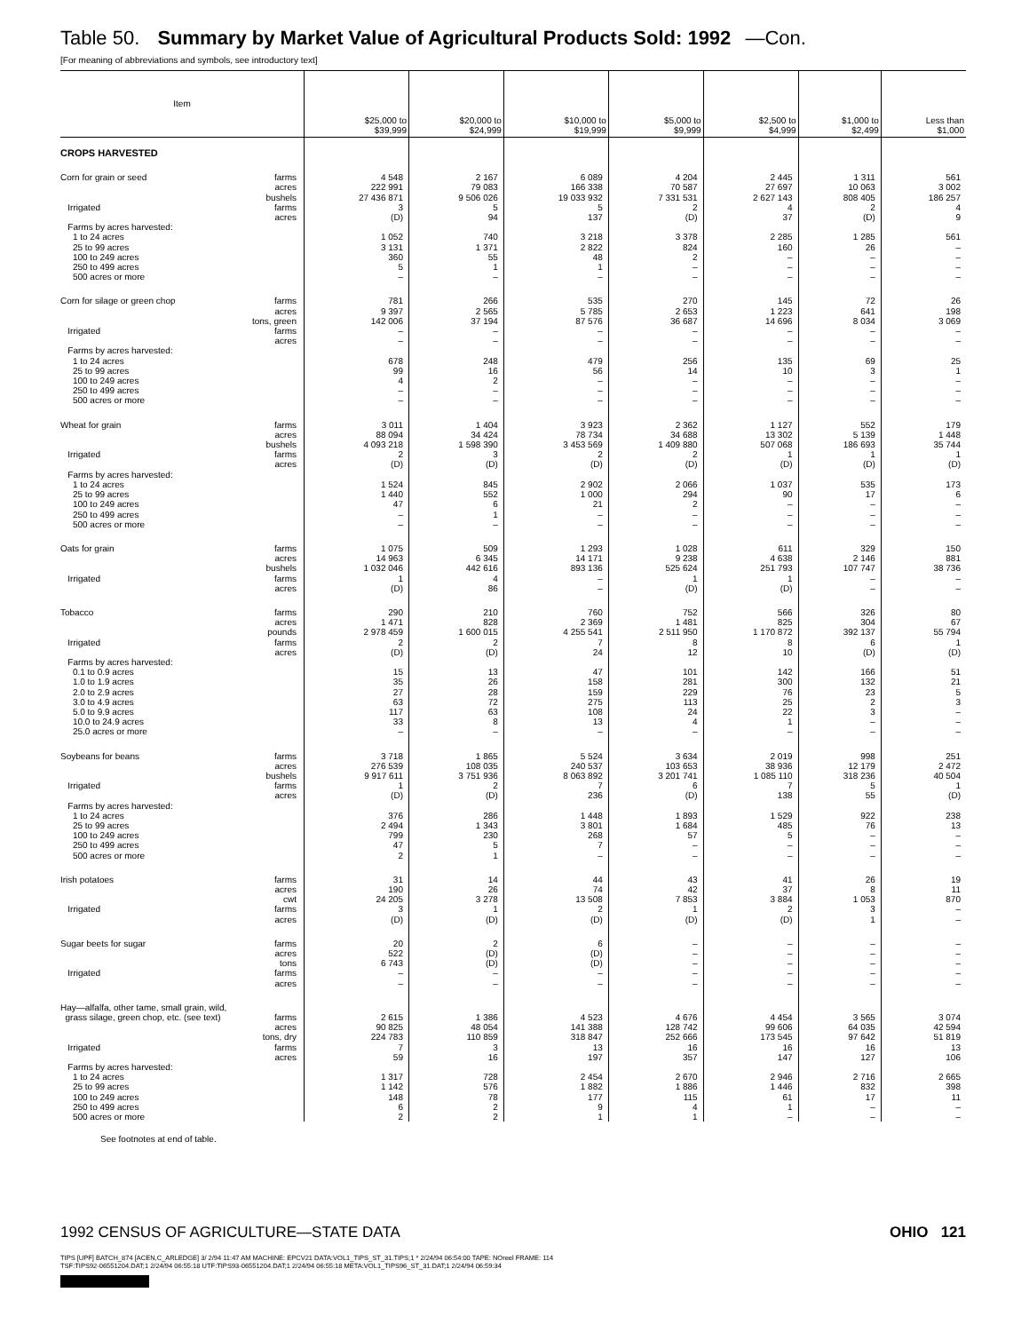Table 50. Summary by Market Value of Agricultural Products Sold: 1992 —Con.
[For meaning of abbreviations and symbols, see introductory text]
| Item | $25,000 to $39,999 | $20,000 to $24,999 | $10,000 to $19,999 | $5,000 to $9,999 | $2,500 to $4,999 | $1,000 to $2,499 | Less than $1,000 |
| --- | --- | --- | --- | --- | --- | --- | --- |
| CROPS HARVESTED | | | | | | | |
| Corn for grain or seed farms | 4 548 | 2 167 | 6 089 | 4 204 | 2 445 | 1 311 | 561 |
| acres | 222 991 | 79 083 | 166 338 | 70 587 | 27 697 | 10 063 | 3 002 |
| bushels | 27 436 871 | 9 506 026 | 19 033 932 | 7 331 531 | 2 627 143 | 808 405 | 186 257 |
| Irrigated farms | 3 | 5 | 5 | 2 | 4 | 2 | 4 |
| acres | (D) | 94 | 137 | (D) | 37 | (D) | 9 |
| Farms by acres harvested: | | | | | | | |
| 1 to 24 acres | 1 052 | 740 | 3 218 | 3 378 | 2 285 | 1 285 | 561 |
| 25 to 99 acres | 3 131 | 1 371 | 2 822 | 824 | 160 | 26 | – |
| 100 to 249 acres | 360 | 55 | 48 | 2 | – | – | – |
| 250 to 499 acres | 5 | 1 | 1 | – | – | – | – |
| 500 acres or more | – | – | – | – | – | – | – |
| Corn for silage or green chop farms | 781 | 266 | 535 | 270 | 145 | 72 | 26 |
| acres | 9 397 | 2 565 | 5 785 | 2 653 | 1 223 | 641 | 198 |
| tons, green | 142 006 | 37 194 | 87 576 | 36 687 | 14 696 | 8 034 | 3 069 |
| Irrigated farms | – | – | – | – | – | – | – |
| acres | – | – | – | – | – | – | – |
| Farms by acres harvested: | | | | | | | |
| 1 to 24 acres | 678 | 248 | 479 | 256 | 135 | 69 | 25 |
| 25 to 99 acres | 99 | 16 | 56 | 14 | 10 | 3 | 1 |
| 100 to 249 acres | 4 | 2 | – | – | – | – | – |
| 250 to 499 acres | – | – | – | – | – | – | – |
| 500 acres or more | – | – | – | – | – | – | – |
| Wheat for grain farms | 3 011 | 1 404 | 3 923 | 2 362 | 1 127 | 552 | 179 |
| acres | 88 094 | 34 424 | 78 734 | 34 688 | 13 302 | 5 139 | 1 448 |
| bushels | 4 093 218 | 1 598 390 | 3 453 569 | 1 409 880 | 507 068 | 186 693 | 35 744 |
| Irrigated farms | 2 | 3 | 2 | 2 | 1 | 1 | 1 |
| acres | (D) | (D) | (D) | (D) | (D) | (D) | (D) |
| Farms by acres harvested: | | | | | | | |
| 1 to 24 acres | 1 524 | 845 | 2 902 | 2 066 | 1 037 | 535 | 173 |
| 25 to 99 acres | 1 440 | 552 | 1 000 | 294 | 90 | 17 | 6 |
| 100 to 249 acres | 47 | 6 | 21 | 2 | – | – | – |
| 250 to 499 acres | – | 1 | – | – | – | – | – |
| 500 acres or more | – | – | – | – | – | – | – |
| Oats for grain farms | 1 075 | 509 | 1 293 | 1 028 | 611 | 329 | 150 |
| acres | 14 963 | 6 345 | 14 171 | 9 238 | 4 638 | 2 146 | 881 |
| bushels | 1 032 046 | 442 616 | 893 136 | 525 624 | 251 793 | 107 747 | 38 736 |
| Irrigated farms | 1 | 4 | – | 1 | 1 | – | – |
| acres | (D) | 86 | – | (D) | (D) | – | – |
| Tobacco farms | 290 | 210 | 760 | 752 | 566 | 326 | 80 |
| acres | 1 471 | 828 | 2 369 | 1 481 | 825 | 304 | 67 |
| pounds | 2 978 459 | 1 600 015 | 4 255 541 | 2 511 950 | 1 170 872 | 392 137 | 55 794 |
| Irrigated farms | 2 | 2 | 7 | 8 | 8 | 6 | 1 |
| acres | (D) | (D) | 24 | 12 | 10 | (D) | (D) |
| Farms by acres harvested: | | | | | | | |
| 0.1 to 0.9 acres | 15 | 13 | 47 | 101 | 142 | 166 | 51 |
| 1.0 to 1.9 acres | 35 | 26 | 158 | 281 | 300 | 132 | 21 |
| 2.0 to 2.9 acres | 27 | 28 | 159 | 229 | 76 | 23 | 5 |
| 3.0 to 4.9 acres | 63 | 72 | 275 | 113 | 25 | 2 | 3 |
| 5.0 to 9.9 acres | 117 | 63 | 108 | 24 | 22 | 3 | – |
| 10.0 to 24.9 acres | 33 | 8 | 13 | 4 | 1 | – | – |
| 25.0 acres or more | – | – | – | – | – | – | – |
| Soybeans for beans farms | 3 718 | 1 865 | 5 524 | 3 634 | 2 019 | 998 | 251 |
| acres | 276 539 | 108 035 | 240 537 | 103 653 | 38 936 | 12 179 | 2 472 |
| bushels | 9 917 611 | 3 751 936 | 8 063 892 | 3 201 741 | 1 085 110 | 318 236 | 40 504 |
| Irrigated farms | 1 | 2 | 7 | 6 | 7 | 5 | 1 |
| acres | (D) | (D) | 236 | (D) | 138 | 55 | (D) |
| Farms by acres harvested: | | | | | | | |
| 1 to 24 acres | 376 | 286 | 1 448 | 1 893 | 1 529 | 922 | 238 |
| 25 to 99 acres | 2 494 | 1 343 | 3 801 | 1 684 | 485 | 76 | 13 |
| 100 to 249 acres | 799 | 230 | 268 | 57 | 5 | – | – |
| 250 to 499 acres | 47 | 5 | 7 | – | – | – | – |
| 500 acres or more | 2 | 1 | – | – | – | – | – |
| Irish potatoes farms | 31 | 14 | 44 | 43 | 41 | 26 | 19 |
| acres | 190 | 26 | 74 | 42 | 37 | 8 | 11 |
| cwt | 24 205 | 3 278 | 13 508 | 7 853 | 3 884 | 1 053 | 870 |
| Irrigated farms | 3 | 1 | 2 | 1 | 2 | 3 | – |
| acres | (D) | (D) | (D) | (D) | (D) | 1 | – |
| Sugar beets for sugar farms | 20 | 2 | 6 | – | – | – | – |
| acres | 522 | (D) | (D) | – | – | – | – |
| tons | 6 743 | (D) | (D) | – | – | – | – |
| Irrigated farms | – | – | – | – | – | – | – |
| acres | – | – | – | – | – | – | – |
| Hay—alfalfa, other tame, small grain, wild, | | | | | | | |
| grass silage, green chop, etc. (see text) farms | 2 615 | 1 386 | 4 523 | 4 676 | 4 454 | 3 565 | 3 074 |
| acres | 90 825 | 48 054 | 141 388 | 128 742 | 99 606 | 64 035 | 42 594 |
| tons, dry | 224 783 | 110 859 | 318 847 | 252 666 | 173 545 | 97 642 | 51 819 |
| Irrigated farms | 7 | 3 | 13 | 16 | 16 | 16 | 13 |
| acres | 59 | 16 | 197 | 357 | 147 | 127 | 106 |
| Farms by acres harvested: | | | | | | | |
| 1 to 24 acres | 1 317 | 728 | 2 454 | 2 670 | 2 946 | 2 716 | 2 665 |
| 25 to 99 acres | 1 142 | 576 | 1 882 | 1 886 | 1 446 | 832 | 398 |
| 100 to 249 acres | 148 | 78 | 177 | 115 | 61 | 17 | 11 |
| 250 to 499 acres | 6 | 2 | 9 | 4 | 1 | – | – |
| 500 acres or more | 2 | 2 | 1 | 1 | – | – | – |
See footnotes at end of table.
1992 CENSUS OF AGRICULTURE—STATE DATA OHIO 121
TIPS [UPF] BATCH_874 [ACEN,C_ARLEDGE] 3/ 2/94 11:47 AM MACHINE: EPCV21 DATA:VOL1_TIPS_ST_31.TIPS;1 * 2/24/94 06:54:00 TAPE: NOreel FRAME: 114
TSF:TIPS92-06551204.DAT;1 2/24/94 06:55:18 UTF:TIPS93-06551204.DAT;1 2/24/94 06:55:18 META:VOL1_TIPS96_ST_31.DAT;1 2/24/94 06:59:34